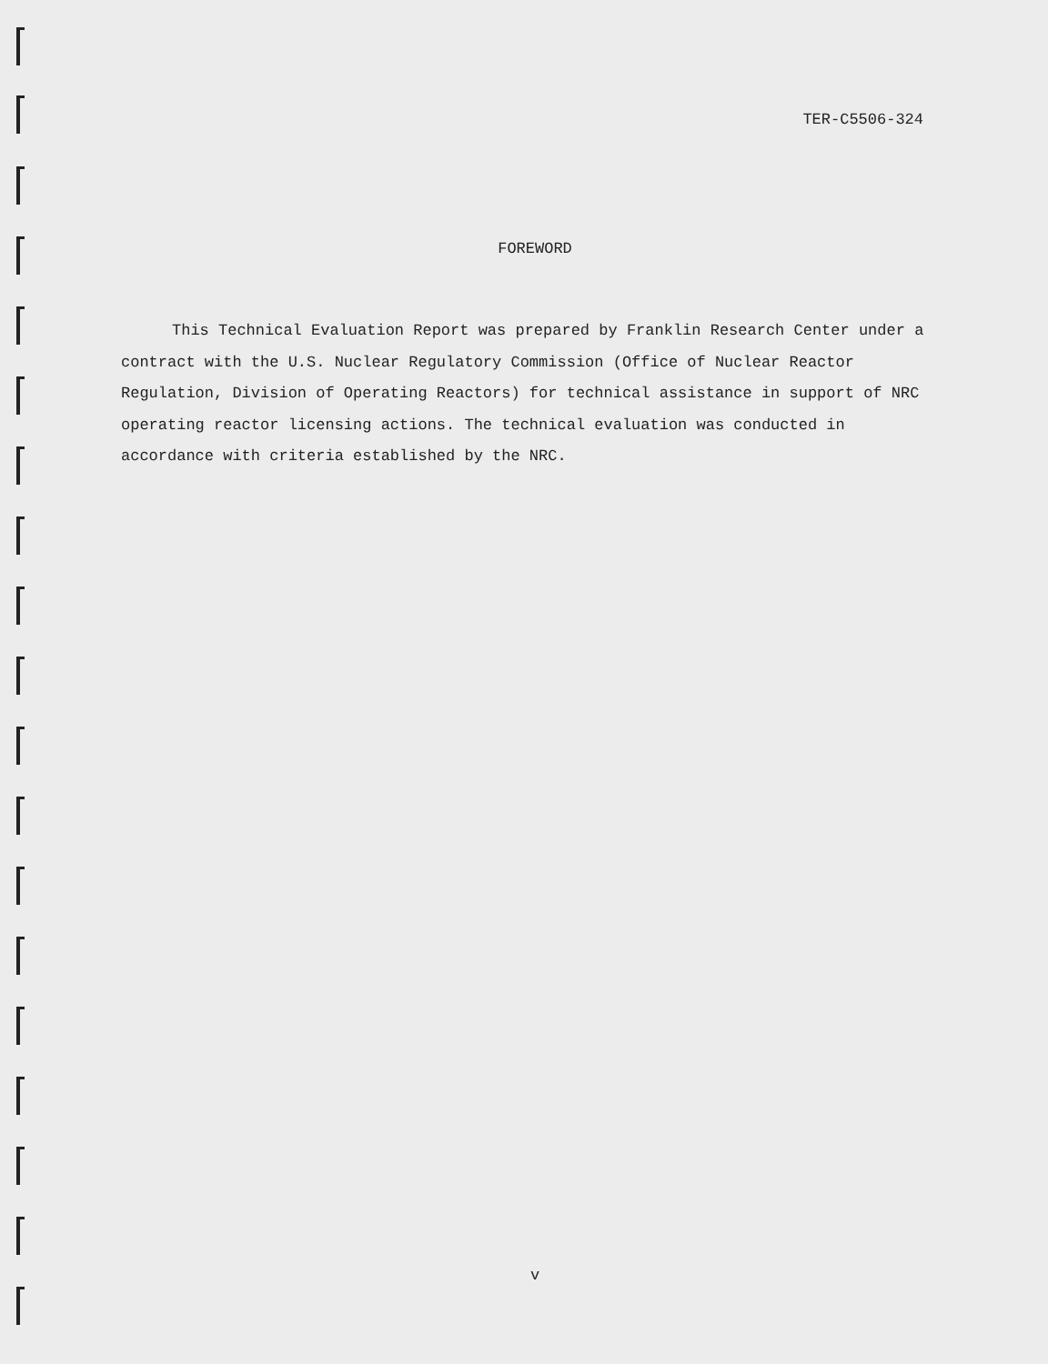TER-C5506-324
FOREWORD
This Technical Evaluation Report was prepared by Franklin Research Center under a contract with the U.S. Nuclear Regulatory Commission (Office of Nuclear Reactor Regulation, Division of Operating Reactors) for technical assistance in support of NRC operating reactor licensing actions. The technical evaluation was conducted in accordance with criteria established by the NRC.
v